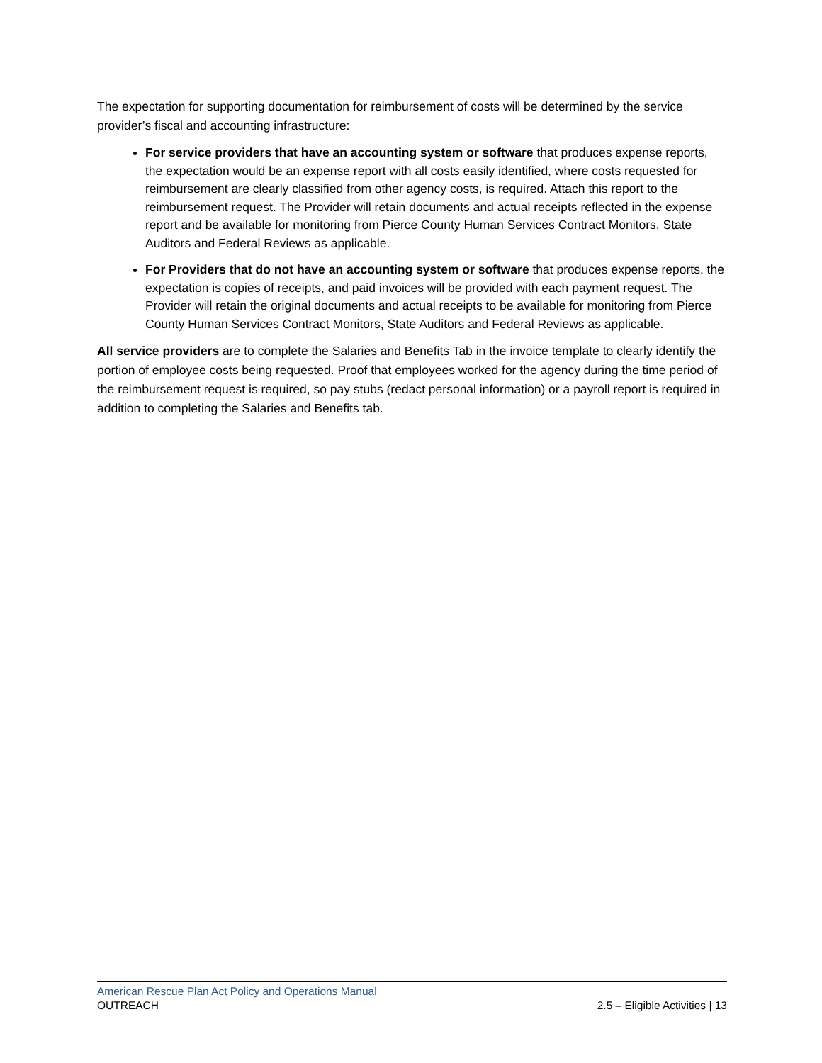The expectation for supporting documentation for reimbursement of costs will be determined by the service provider’s fiscal and accounting infrastructure:
For service providers that have an accounting system or software that produces expense reports, the expectation would be an expense report with all costs easily identified, where costs requested for reimbursement are clearly classified from other agency costs, is required. Attach this report to the reimbursement request. The Provider will retain documents and actual receipts reflected in the expense report and be available for monitoring from Pierce County Human Services Contract Monitors, State Auditors and Federal Reviews as applicable.
For Providers that do not have an accounting system or software that produces expense reports, the expectation is copies of receipts, and paid invoices will be provided with each payment request. The Provider will retain the original documents and actual receipts to be available for monitoring from Pierce County Human Services Contract Monitors, State Auditors and Federal Reviews as applicable.
All service providers are to complete the Salaries and Benefits Tab in the invoice template to clearly identify the portion of employee costs being requested. Proof that employees worked for the agency during the time period of the reimbursement request is required, so pay stubs (redact personal information) or a payroll report is required in addition to completing the Salaries and Benefits tab.
American Rescue Plan Act Policy and Operations Manual
OUTREACH 2.5 – Eligible Activities | 13